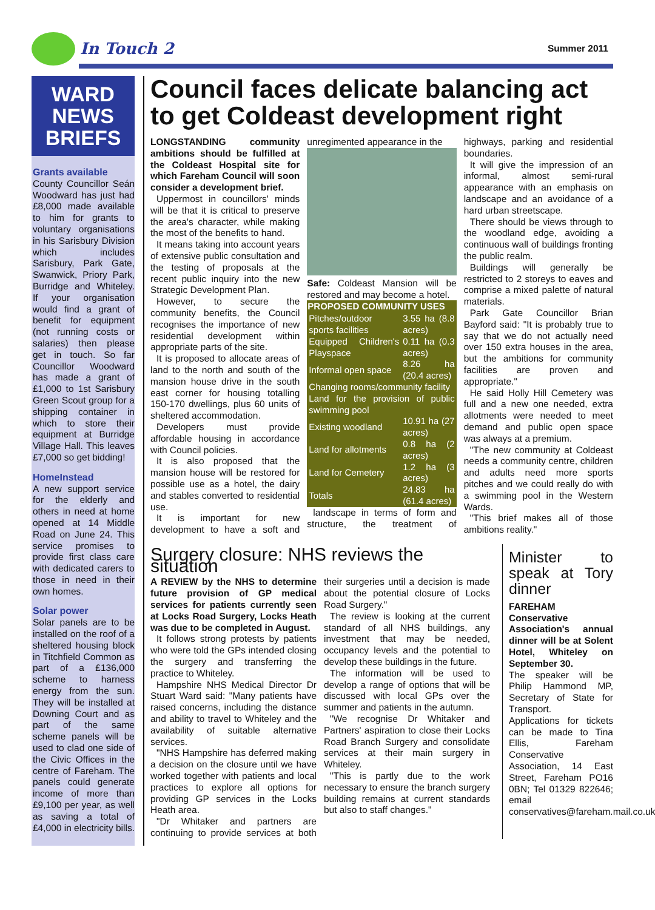In Touch 2
Summer 2011
WARD
NEWS
BRIEFS
Grants available
County Councillor Seán Woodward has just had £8,000 made available to him for grants to voluntary organisations in his Sarisbury Division which includes Sarisbury, Park Gate, Swanwick, Priory Park, Burridge and Whiteley. If your organisation would find a grant of benefit for equipment (not running costs or salaries) then please get in touch. So far Councillor Woodward has made a grant of £1,000 to 1st Sarisbury Green Scout group for a shipping container in which to store their equipment at Burridge Village Hall. This leaves £7,000 so get bidding!
HomeInstead
A new support service for the elderly and others in need at home opened at 14 Middle Road on June 24. This service promises to provide first class care with dedicated carers to those in need in their own homes.
Solar power
Solar panels are to be installed on the roof of a sheltered housing block in Titchfield Common as part of a £136,000 scheme to harness energy from the sun. They will be installed at Downing Court and as part of the same scheme panels will be used to clad one side of the Civic Offices in the centre of Fareham. The panels could generate income of more than £9,100 per year, as well as saving a total of £4,000 in electricity bills.
Council faces delicate balancing act to get Coldeast development right
LONGSTANDING community ambitions should be fulfilled at the Coldeast Hospital site for which Fareham Council will soon consider a development brief.
Uppermost in councillors' minds will be that it is critical to preserve the area's character, while making the most of the benefits to hand.
It means taking into account years of extensive public consultation and the testing of proposals at the recent public inquiry into the new Strategic Development Plan.
However, to secure the community benefits, the Council recognises the importance of new residential development within appropriate parts of the site.
It is proposed to allocate areas of land to the north and south of the mansion house drive in the south east corner for housing totalling 150-170 dwellings, plus 60 units of sheltered accommodation.
Developers must provide affordable housing in accordance with Council policies.
It is also proposed that the mansion house will be restored for possible use as a hotel, the dairy and stables converted to residential use.
It is important for new development to have a soft and unregimented appearance in the
Safe: Coldeast Mansion will be restored and may become a hotel.
| PROPOSED COMMUNITY USES | |
| --- | --- |
| Pitches/outdoor sports facilities | 3.55 ha (8.8 acres) |
| Equipped Children's Playspace | 0.11 ha (0.3 acres) |
| Informal open space | 8.26 ha (20.4 acres) |
| Changing rooms/community facility | |
| Land for the provision of public swimming pool | |
| Existing woodland | 10.91 ha (27 acres) |
| Land for allotments | 0.8 ha (2 acres) |
| Land for Cemetery | 1.2 ha (3 acres) |
| Totals | 24.83 ha (61.4 acres) |
landscape in terms of form and structure, the treatment of highways, parking and residential boundaries.
It will give the impression of an informal, almost semi-rural appearance with an emphasis on landscape and an avoidance of a hard urban streetscape.
There should be views through to the woodland edge, avoiding a continuous wall of buildings fronting the public realm.
Buildings will generally be restricted to 2 storeys to eaves and comprise a mixed palette of natural materials.
Park Gate Councillor Brian Bayford said: "It is probably true to say that we do not actually need over 150 extra houses in the area, but the ambitions for community facilities are proven and appropriate."
He said Holly Hill Cemetery was full and a new one needed, extra allotments were needed to meet demand and public open space was always at a premium.
"The new community at Coldeast needs a community centre, children and adults need more sports pitches and we could really do with a swimming pool in the Western Wards.
"This brief makes all of those ambitions reality."
Surgery closure: NHS reviews the situation
A REVIEW by the NHS to determine future provision of GP medical services for patients currently seen at Locks Road Surgery, Locks Heath was due to be completed in August.
It follows strong protests by patients who were told the GPs intended closing the surgery and transferring the practice to Whiteley.
Hampshire NHS Medical Director Dr Stuart Ward said: "Many patients have raised concerns, including the distance and ability to travel to Whiteley and the availability of suitable alternative services.
"NHS Hampshire has deferred making a decision on the closure until we have worked together with patients and local practices to explore all options for providing GP services in the Locks Heath area.
"Dr Whitaker and partners are continuing to provide services at both their surgeries until a decision is made about the potential closure of Locks Road Surgery."
The review is looking at the current standard of all NHS buildings, any investment that may be needed, occupancy levels and the potential to develop these buildings in the future.
The information will be used to develop a range of options that will be discussed with local GPs over the summer and patients in the autumn.
"We recognise Dr Whitaker and Partners' aspiration to close their Locks Road Branch Surgery and consolidate services at their main surgery in Whiteley.
"This is partly due to the work necessary to ensure the branch surgery building remains at current standards but also to staff changes."
Minister to speak at Tory dinner
FAREHAM Conservative Association's annual dinner will be at Solent Hotel, Whiteley on September 30.
The speaker will be Philip Hammond MP, Secretary of State for Transport.
Applications for tickets can be made to Tina Ellis, Fareham Conservative Association, 14 East Street, Fareham PO16 0BN; Tel 01329 822646; email conservatives@fareham.mail.co.uk